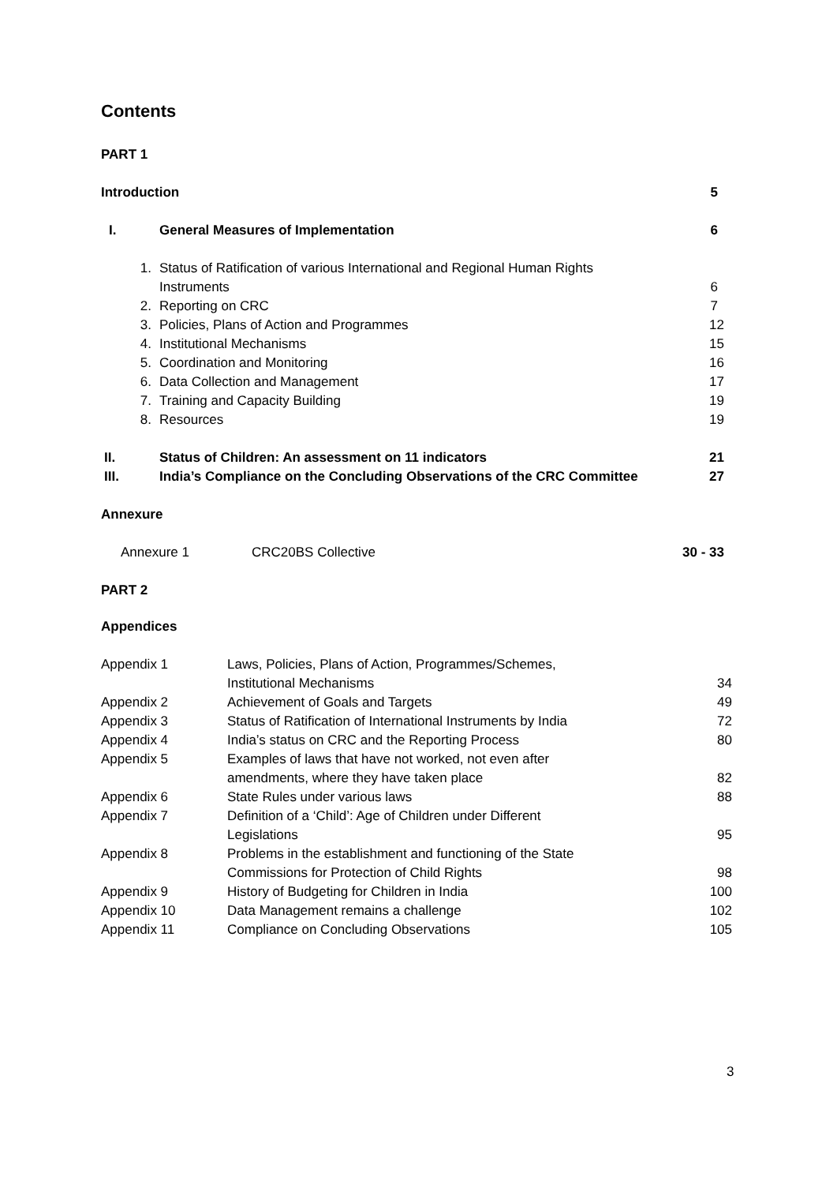Contents
PART 1
| Introduction | | 5 |
| I. | General Measures of Implementation | 6 |
| 1. | Status of Ratification of various International and Regional Human Rights Instruments | 6 |
| 2. | Reporting on CRC | 7 |
| 3. | Policies, Plans of Action and Programmes | 12 |
| 4. | Institutional Mechanisms | 15 |
| 5. | Coordination and Monitoring | 16 |
| 6. | Data Collection and Management | 17 |
| 7. | Training and Capacity Building | 19 |
| 8. | Resources | 19 |
| II. | Status of Children: An assessment on 11 indicators | 21 |
| III. | India’s Compliance on the Concluding Observations of the CRC Committee | 27 |
Annexure
| Annexure 1 | CRC20BS Collective | 30 - 33 |
PART 2
Appendices
| Appendix 1 | Laws, Policies, Plans of Action, Programmes/Schemes, Institutional Mechanisms | 34 |
| Appendix 2 | Achievement of Goals and Targets | 49 |
| Appendix 3 | Status of Ratification of International Instruments by India | 72 |
| Appendix 4 | India’s status on CRC and the Reporting Process | 80 |
| Appendix 5 | Examples of laws that have not worked, not even after amendments, where they have taken place | 82 |
| Appendix 6 | State Rules under various laws | 88 |
| Appendix 7 | Definition of a ‘Child’: Age of Children under Different Legislations | 95 |
| Appendix 8 | Problems in the establishment and functioning of the State Commissions for Protection of Child Rights | 98 |
| Appendix 9 | History of Budgeting for Children in India | 100 |
| Appendix 10 | Data Management remains a challenge | 102 |
| Appendix 11 | Compliance on Concluding Observations | 105 |
3